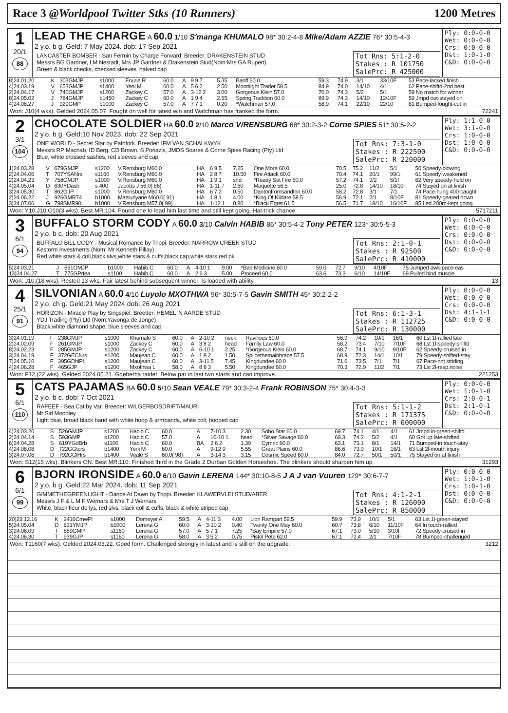Race 3 @Worldpool Twitter Stks (10 Runners) 1200 Metres
| 1 20/1 88 | LEAD THE CHARGE A 60.0 1 /10 S'manga KHUMALO 98* 30:2-4-8 Mike/Adam AZZIE 76* 30:5-4-3 2 y.o. b g. Geld: 7 May 2024. dob: 17 Sep 2021 | Ply: 0:0-0-0 Wet: 0:0-0-0 Crs: 0:0-0-0 Dst: 1:0-1-0 C&D: 0:0-0-0 |
| | / LANCASTER BOMBER - San Fermin by Charge Forward. Breeder: DRAKENSTEIN STUD Messrs BG Gardner, LM Nestadt, Mrs JP Gardner & Drakenstein Stud(Nom:Mrs GA Rupert) Green & black checks, checked sleeves, halved cap / Tot Rns: 5:1-2-0 Stakes : R 101750 SalePrc: R 425000 / | |
| 8)24.01.20 | K | 303GMJP | s1000 | Fourie R | 60.0 | A | 9 9 7 | 5.35 | Banff 60.0 | 59.3 | 74.9 | 3/1 | 33/10F | 53 Pace-lacked finish |
| 4)24.03.19 | V | 653GMJP | s1400 | Yeni M | 60.0 | A | 5 6 2 | 2.50 | Moonlight Trader 58.5 | 84.9 | 74.0 | 14/10 | 4/1 | 62 Pace-shiftd-2nd best |
| 2)24.04.17 | V | 740GMJP | s1200 | Zackey C | 57.0 | A | 3-12 2 | 3.00 | Gorgeous Klein 57.0 | 70.0 | 74.3 | 5/2 | 5/1 | 59 No match for winner |
| 8)24.05.02 | J | 784GMJP | b1450 | Zackey C | 60.0 | A | 1 9 4 | 2.55 | Spring Tradition 60.0 | 89.9 | 74.3 | 14/10 | 12/10F | 59 Jmpd out-stayed on |
| 4)24.06.27 | J | 929GMP | b1000 | Zackey C | 57.0 | A | 7 7 1 | 0.20 | *Watchman 57.0 | 58.9 | 74.1 | 22/10 | 22/10 | 61 Bumped-fought-cut in |
Won: J10(4 wks). Gelded 2024.05.07. Fought on well for latest win and Watchman has franked the form. 72241
| 2 3/1 104 | CHOCOLATE SOLDIER HA 60.0 2 /10 Marco V/RENSBURG 68* 30:2-3-2 Corne SPIES 51* 30:5-2-2 2 y.o. b g. Geld:10 Nov 2023. dob: 22 Sep 2021 | Ply: 1:1-0-0 Wet: 3:1-0-0 Crs: 1:0-0-0 Dst: 1:0-0-0 C&D: 0:0-0-0 |
| | / ONE WORLD - Secret Star by Pathfork. Breeder: IFM VAN SCHALKWYK Messrs RP Macnab, ID Berg, CD Brown, S Poriazis, JMDS Soares & Corne Spies Racing (Pty) Ltd Blue, white crossed sashes, red sleeves and cap / Tot Rns: 7:3-1-0 Stakes : R 222500 SalePrc: R 220000 / | |
| 1)24.03.28 | V | 679GMJP | s1200 | V.Rensburg M60.0 | HA | 6 9 5 | 7.25 | One More 60.0 | 70.5 | 75.2 | 11/2 | 5/1 | 50 Speedy-blowing |
| 2)24.04.06 | T | 707YSANrs | s1160 | V.Rensburg M60.0 | HA | 2 8 7 | 10.50 | Fire Attack 60.0 | 70.4 | 74.1 | 20/1 | 99/1 | 61 Speedy-weakened |
| 2)24.04.23 | Y | 758GMJP | s1000 | V.Rensburg M60.0 | HA | 1 9 1 | shd | *Ready Set Fire 60.0 | 57.2 | 74.1 | 9/2 | 5/1f | 62 Very speedy-held on |
| 4)24.05.04 | D | 630YDash | s 400 | Jacobs J 56.0( 86) | HA | 1-11 7 | 2.60 | Maquette 56.5 | 25.0 | 72.8 | 14/10 | 18/10F | 74 Stayed on at finish |
| 3)24.05.30 | T | 862GJP | s1000 | V.Rensburg M60.0 | HA | 6 7 2 | 0.50 | Dantonfromsandton 60.0 | 58.2 | 72.8 | 3/1 | 7/1 | 74 Pace-hung 400-caught |
| 2)24.06.22 | J | 926GMR74 | b1000 | Matsunyane M60.0( 91) | HA | 1 8 1 | 4.00 | *King Of Kildare 58.5 | 56.9 | 72.1 | 2/1 | 8/10F | 81 Speedy-geared down |
| 3)24.07.06 | G | 798SMR90 | b1000 | V.Rensburg M57.0( 99) | HA | 1-12 1 | 0.80 | *Black Egret 61.5 | 56.5 | 71.7 | 18/10 | 16/10F | 85 Led 200m-kept going |
Won: Y10,J10,G10(3 wks). Best MR:104. Found one to lead him last time and still kept going. Hat-trick chance. 5717211
| 3 6/1 94 | BUFFALO STORM CODY A 60.0 3 /10 Calvin HABIB 86* 30:5-4-2 Tony PETER 123* 30:5-5-3 2 y.o. b c. dob: 20 Aug 2021 | Ply: 0:0-0-0 Wet: 0:0-0-0 Crs: 0:0-0-0 Dst: 0:0-0-0 C&D: 0:0-0-0 |
| | / BUFFALO BILL CODY - Musical Romance by Trippi. Breeder: NARROW CREEK STUD Kestorm Investments (Nom: Mr Kenneth Pillay) Red,white stars & coll,black slvs,white stars & cuffs,black cap,white stars,red pk / Tot Rns: 2:1-0-1 Stakes : R 92500 SalePrc: R 410000 / | |
| 5)24.03.21 | J | 661GMJP | b1000 | Habib C | 60.0 | A | 4-10 1 | 9.00 | *Bad Medicine 60.0 | 59.0 | 72.7 | 9/10 | 4/10F | 75 Jumped awk-pace-eas |
| 13)24.04.27 | T | 775GPrtea | s1100 | Habib C | 60.0 | A | 2 6 3 | 5.00 | Proceed 60.0 | 63.6 | 73.3 | 6/10 | 14/10F | 69 Pulled hind muscle |
Won: J10,(18 wks). Rested 13 wks. Fair latest behind subsequent winner. Is loaded with ability. 13
| 4 25/1 91 | SILVONIAN A 60.0 4 /10 Luyolo MXOTHWA 96* 30:5-7-5 Gavin SMITH 45* 30:2-2-2 2 y.o. ch g. Geld:21 May 2024.dob: 26 Aug 2021 | Ply: 0:0-0-0 Wet: 0:0-0-0 Crs: 0:0-0-0 Dst: 4:1-1-1 C&D: 0:0-0-0 |
| | / HORIZON - Miracle Play by Singspiel. Breeder: HEMEL 'N AARDE STUD YDJ Trading (Pty) Ltd (Nom:Yavonga de Jonge) Black,white diamond shape, blue sleeves and cap / Tot Rns: 6:1-3-1 Stakes : R 112725 SalePrc: R 130000 / | |
| 3)24.01.19 | F | 238GMJP | s1000 | Khumalo S | 60.0 | A | 2-10 2 | neck | Ravilious 60.0 | 56.9 | 74.2 | 10/1 | 16/1 | 60 Lst 1l-rallied late |
| 2)24.02.09 | F | 261GMJP | s1000 | Zackey C | 60.0 | A | 3 8 2 | head | Family Law 60.0 | 58.2 | 73.4 | 7/10 | 7/10F | 68 Lst 1l-speedy-shiftd |
| 8)24.02.23 | F | 285GMJP | s1200 | Zackey C | 60.0 | A | 6-10 1 | 2.25 | *Gorgeous Klein 60.0 | 68.7 | 74.1 | 9/10 | 9/10F | 62 Speedy-cruised in |
| 3)24.04.19 | F | 372GECNrs | s1200 | Maujean C | 60.0 | A | 1 8 2 | 1.50 | Splicethemainbrace 57.5 | 68.9 | 72.3 | 14/1 | 10/1 | 79 Speedy-shifted-stay |
| 7)24.05.10 | F | 395GDhlPl | s1200 | Maujean C | 60.0 | A | 3-11 5 | 7.45 | Kingdundee 60.0 | 71.6 | 73.5 | 7/1 | 7/1 | 67 Pace-not striding |
| 4)24.06.28 | F | 465GJP | s1200 | Mxothwa L | 58.0 | A | 8 8 3 | 5.50 | Kingdundee 60.0 | 70.3 | 72.9 | 11/2 | 7/1 | 73 Lst 2l-resp.noise |
Won: F12,(22 wks). Gelded 2024.05.21. Gqeberha raider. Below par in last two starts and can improve. 221253
| 5 6/1 110 | CATS PAJAMAS BA 60.0 5 /10 Sean VEALE 79* 30:3-2-4 Frank ROBINSON 75* 30:4-3-3 2 y.o. b c. dob: 7 Oct 2021 | Ply: 0:0-0-0 Wet: 1:0-1-0 Crs: 2:0-0-1 Dst: 2:1-0-1 C&D: 0:0-0-0 |
| | / RAFEEF - Sea Cat by Var. Breeder: WILGERBOSDRIFT/MAURI Mr Sid Moodley Light blue, broad black band with white hoop & armbands, white coll, hooped cap / Tot Rns: 5:1-1-2 Stakes : R 171375 SalePrc: R 600000 / | |
| 4)24.03.20 | S | 526GMJP | s1200 | Habib C | 60.0 | A | 7-10 3 | 2.30 | Soho Star 60.0 | 69.7 | 74.1 | 4/1 | 4/1 | 61 Jmpd in-green-shiftd |
| 2)24.04.14 | S | 593GMP | s1200 | Habib C | 57.0 | A | 10-10 1 | head | *Silver Savage 60.0 | 69.3 | 74.2 | 5/2 | 4/1 | 60 Got up late-shifted |
| 6)24.04.28 | S | 619YGdBrb | s1100 | Habib C | 60.0 | BA | 2 6 2 | 1.30 | Cymric 60.0 | 63.1 | 73.1 | 8/1 | 14/1 | 71 Bumped-in touch-stay |
| 4)24.06.08 | D | 722GGtcrs | b1400 | Yeni M | 60.0 | A | 9-12 9 | 5.55 | Great Plains 60.0 | 86.6 | 73.9 | 10/1 | 16/1 | 63 Lst 2l-mouth injury |
| 3)24.07.06 | D | 792GGlHrs | b1400 | Veale S | 60.0( 98) | A | 3-14 3 | 3.15 | Cosmic Speed 60.0 | 84.0 | 72.7 | 50/1 | 50/1 | 75 Stayed on at finish |
Won: S12(15 wks). Blinkers ON. Best MR:110. Finished third in the Grade 2 Durban Golden Horseshoe. The blinkers should sharpen him up. 31293
| 6 6/1 99 | BJORN IRONSIDE A 60.0 6 /10 Gavin LERENA 144* 30:10-8-5 J A J van Vuuren 129* 30:6-7-7 2 y.o. b g. Geld:22 Mar 2024. dob: 11 Sep 2021 | Ply: 0:0-0-0 Wet: 1:0-1-0 Crs: 1:0-1-0 Dst: 0:0-0-0 C&D: 0:0-0-0 |
| | / GIMMETHEGREENLIGHT - Dance At Dawn by Trippi. Breeder: KLAWERVLEI STUD/ABER Messrs J F & L M F Wernars & Mrs T J Wernars White, black fleur de lys, red slvs, black coll & cuffs, black & white striped cap / Tot Rns: 4:1-2-1 Stakes : R 126000 SalePrc: R 850000 / | |
| 20)23.12.16 | K | 2416CmwPl | s1000 | Domeyer A | 59.5 | A | 4-11 3 | 4.00 | Lion Rampart 59.5 | 59.9 | 73.9 | 10/1 | 5/1 | 63 Lst 1l-green-stayed |
| 5)24.05.04 | D | 631YMJP | b1000 | Lerena G | 60.0 | A | 3-10 2 | 0.40 | Twenty One May 60.0 | 60.7 | 73.8 | 6/10 | 11/10F | 64 In touch-rallied |
| 3)24.06.09 | T | 889GMP | s1160 | Lerena G | 57.0 | A | 5 7 1 | 7.25 | *Bay Empire 57.0 | 67.1 | 73.0 | 5/10 | 3/10F | 72 Speedy-cruised in |
| 4)24.06.30 | T | 939GJP | s1160 | Lerena G | 58.0 | A | 3 5 2 | 0.75 | Pistol Pete 62.0 | 67.1 | 72.4 | 2/1 | 7/10F | 78 Bumped-challenged |
Won: T1160(7 wks). Gelded 2024.03.22. Good form. Challenged strongly in latest and is still on the upgrade. 3212